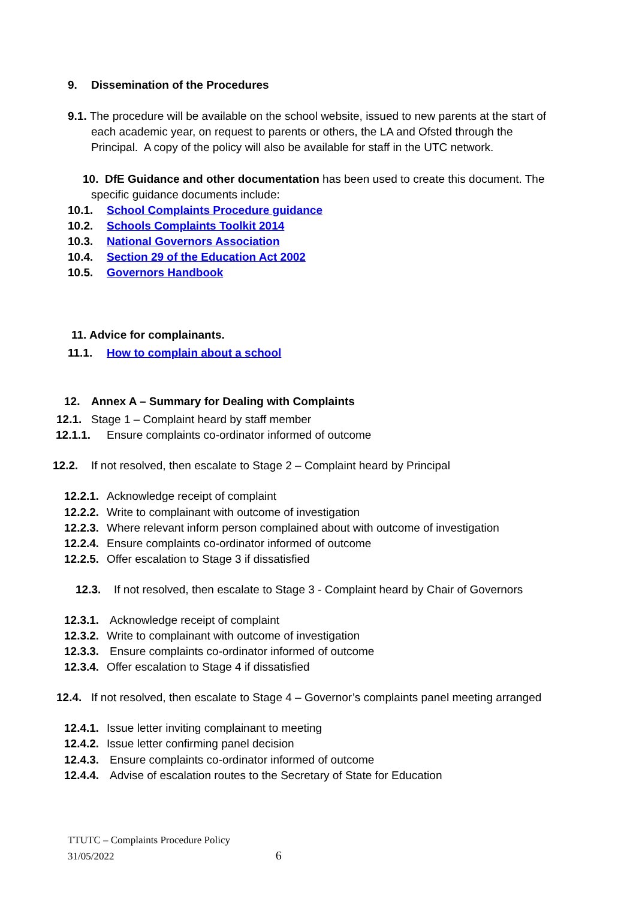9. Dissemination of the Procedures
9.1. The procedure will be available on the school website, issued to new parents at the start of
each academic year, on request to parents or others, the LA and Ofsted through the
Principal. A copy of the policy will also be available for staff in the UTC network.
10. DfE Guidance and other documentation has been used to create this document. The
specific guidance documents include:
10.1. School Complaints Procedure guidance
10.2. Schools Complaints Toolkit 2014
10.3. National Governors Association
10.4. Section 29 of the Education Act 2002
10.5. Governors Handbook
11. Advice for complainants.
11.1. How to complain about a school
12. Annex A – Summary for Dealing with Complaints
12.1. Stage 1 – Complaint heard by staff member
12.1.1. Ensure complaints co-ordinator informed of outcome
12.2. If not resolved, then escalate to Stage 2 – Complaint heard by Principal
12.2.1. Acknowledge receipt of complaint
12.2.2. Write to complainant with outcome of investigation
12.2.3. Where relevant inform person complained about with outcome of investigation
12.2.4. Ensure complaints co-ordinator informed of outcome
12.2.5. Offer escalation to Stage 3 if dissatisfied
12.3. If not resolved, then escalate to Stage 3 - Complaint heard by Chair of Governors
12.3.1. Acknowledge receipt of complaint
12.3.2. Write to complainant with outcome of investigation
12.3.3. Ensure complaints co-ordinator informed of outcome
12.3.4. Offer escalation to Stage 4 if dissatisfied
12.4. If not resolved, then escalate to Stage 4 – Governor’s complaints panel meeting arranged
12.4.1. Issue letter inviting complainant to meeting
12.4.2. Issue letter confirming panel decision
12.4.3. Ensure complaints co-ordinator informed of outcome
12.4.4. Advise of escalation routes to the Secretary of State for Education
TTUTC – Complaints Procedure Policy
31/05/2022 6